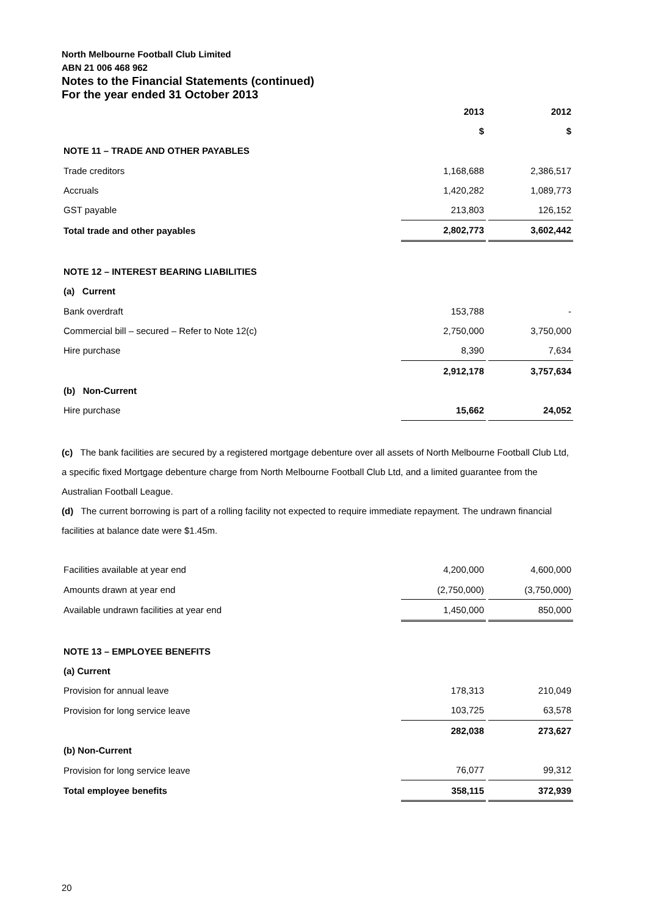North Melbourne Football Club Limited
ABN 21 006 468 962
Notes to the Financial Statements (continued)
For the year ended 31 October 2013
| | 2013 | | 2012 |
| | $ | | $ |
| NOTE 11 – TRADE AND OTHER PAYABLES | | | |
| Trade creditors | 1,168,688 | | 2,386,517 |
| Accruals | 1,420,282 | | 1,089,773 |
| GST payable | 213,803 | | 126,152 |
| Total trade and other payables | 2,802,773 | | 3,602,442 |
| NOTE 12 – INTEREST BEARING LIABILITIES | | | |
| (a) Current | | | |
| Bank overdraft | 153,788 | | - |
| Commercial bill – secured – Refer to Note 12(c) | 2,750,000 | | 3,750,000 |
| Hire purchase | 8,390 | | 7,634 |
| | 2,912,178 | | 3,757,634 |
| (b) Non-Current | | | |
| Hire purchase | 15,662 | | 24,052 |
(c) The bank facilities are secured by a registered mortgage debenture over all assets of North Melbourne Football Club Ltd, a specific fixed Mortgage debenture charge from North Melbourne Football Club Ltd, and a limited guarantee from the Australian Football League.
(d) The current borrowing is part of a rolling facility not expected to require immediate repayment. The undrawn financial facilities at balance date were $1.45m.
| Facilities available at year end | 4,200,000 | | 4,600,000 |
| Amounts drawn at year end | (2,750,000) | | (3,750,000) |
| Available undrawn facilities at year end | 1,450,000 | | 850,000 |
| NOTE 13 – EMPLOYEE BENEFITS | | | |
| (a) Current | | | |
| Provision for annual leave | 178,313 | | 210,049 |
| Provision for long service leave | 103,725 | | 63,578 |
| | 282,038 | | 273,627 |
| (b) Non-Current | | | |
| Provision for long service leave | 76,077 | | 99,312 |
| Total employee benefits | 358,115 | | 372,939 |
20